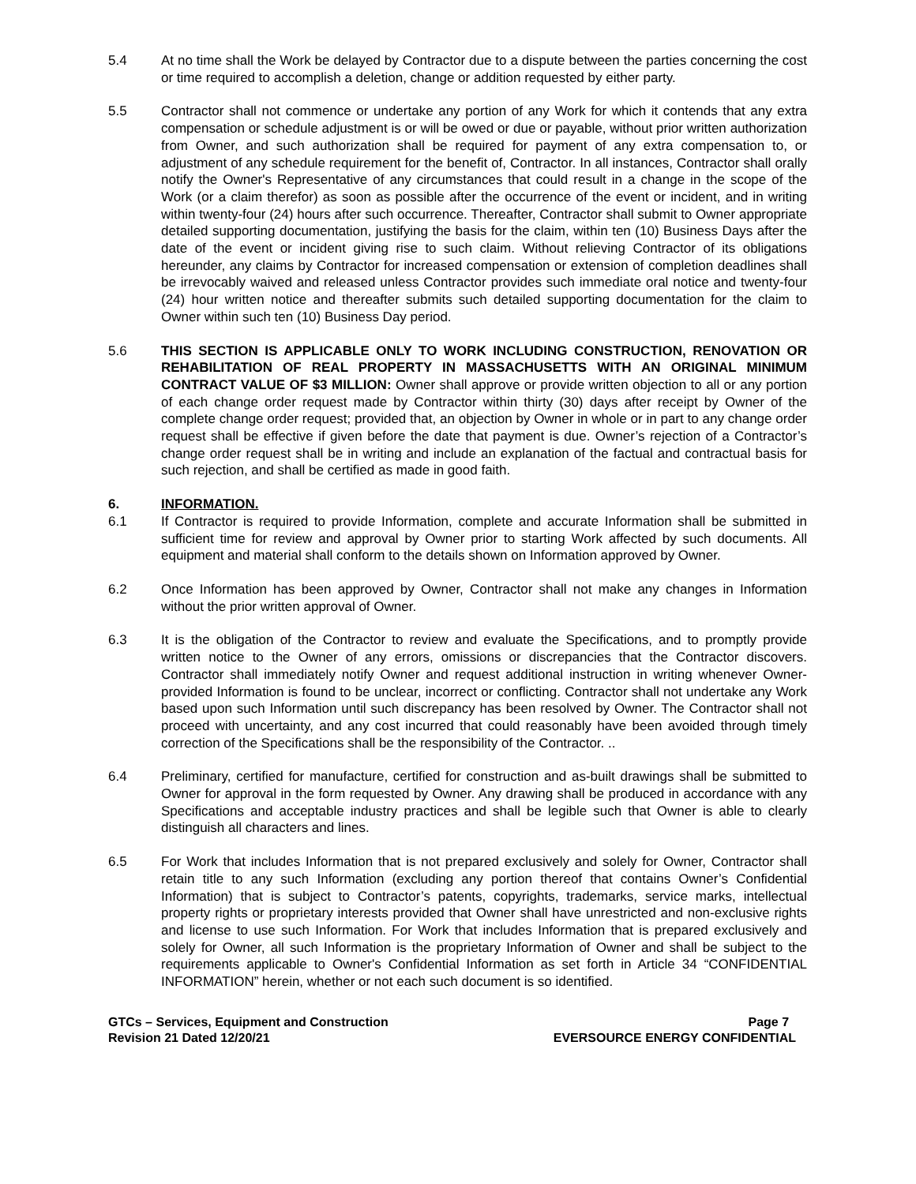5.4 At no time shall the Work be delayed by Contractor due to a dispute between the parties concerning the cost or time required to accomplish a deletion, change or addition requested by either party.
5.5 Contractor shall not commence or undertake any portion of any Work for which it contends that any extra compensation or schedule adjustment is or will be owed or due or payable, without prior written authorization from Owner, and such authorization shall be required for payment of any extra compensation to, or adjustment of any schedule requirement for the benefit of, Contractor. In all instances, Contractor shall orally notify the Owner's Representative of any circumstances that could result in a change in the scope of the Work (or a claim therefor) as soon as possible after the occurrence of the event or incident, and in writing within twenty-four (24) hours after such occurrence. Thereafter, Contractor shall submit to Owner appropriate detailed supporting documentation, justifying the basis for the claim, within ten (10) Business Days after the date of the event or incident giving rise to such claim. Without relieving Contractor of its obligations hereunder, any claims by Contractor for increased compensation or extension of completion deadlines shall be irrevocably waived and released unless Contractor provides such immediate oral notice and twenty-four (24) hour written notice and thereafter submits such detailed supporting documentation for the claim to Owner within such ten (10) Business Day period.
5.6 THIS SECTION IS APPLICABLE ONLY TO WORK INCLUDING CONSTRUCTION, RENOVATION OR REHABILITATION OF REAL PROPERTY IN MASSACHUSETTS WITH AN ORIGINAL MINIMUM CONTRACT VALUE OF $3 MILLION: Owner shall approve or provide written objection to all or any portion of each change order request made by Contractor within thirty (30) days after receipt by Owner of the complete change order request; provided that, an objection by Owner in whole or in part to any change order request shall be effective if given before the date that payment is due. Owner’s rejection of a Contractor’s change order request shall be in writing and include an explanation of the factual and contractual basis for such rejection, and shall be certified as made in good faith.
6. INFORMATION.
6.1 If Contractor is required to provide Information, complete and accurate Information shall be submitted in sufficient time for review and approval by Owner prior to starting Work affected by such documents. All equipment and material shall conform to the details shown on Information approved by Owner.
6.2 Once Information has been approved by Owner, Contractor shall not make any changes in Information without the prior written approval of Owner.
6.3 It is the obligation of the Contractor to review and evaluate the Specifications, and to promptly provide written notice to the Owner of any errors, omissions or discrepancies that the Contractor discovers. Contractor shall immediately notify Owner and request additional instruction in writing whenever Owner-provided Information is found to be unclear, incorrect or conflicting. Contractor shall not undertake any Work based upon such Information until such discrepancy has been resolved by Owner. The Contractor shall not proceed with uncertainty, and any cost incurred that could reasonably have been avoided through timely correction of the Specifications shall be the responsibility of the Contractor. ..
6.4 Preliminary, certified for manufacture, certified for construction and as-built drawings shall be submitted to Owner for approval in the form requested by Owner. Any drawing shall be produced in accordance with any Specifications and acceptable industry practices and shall be legible such that Owner is able to clearly distinguish all characters and lines.
6.5 For Work that includes Information that is not prepared exclusively and solely for Owner, Contractor shall retain title to any such Information (excluding any portion thereof that contains Owner’s Confidential Information) that is subject to Contractor’s patents, copyrights, trademarks, service marks, intellectual property rights or proprietary interests provided that Owner shall have unrestricted and non-exclusive rights and license to use such Information. For Work that includes Information that is prepared exclusively and solely for Owner, all such Information is the proprietary Information of Owner and shall be subject to the requirements applicable to Owner's Confidential Information as set forth in Article 34 “CONFIDENTIAL INFORMATION” herein, whether or not each such document is so identified.
GTCs – Services, Equipment and Construction
Revision 21 Dated 12/20/21
Page 7
EVERSOURCE ENERGY CONFIDENTIAL